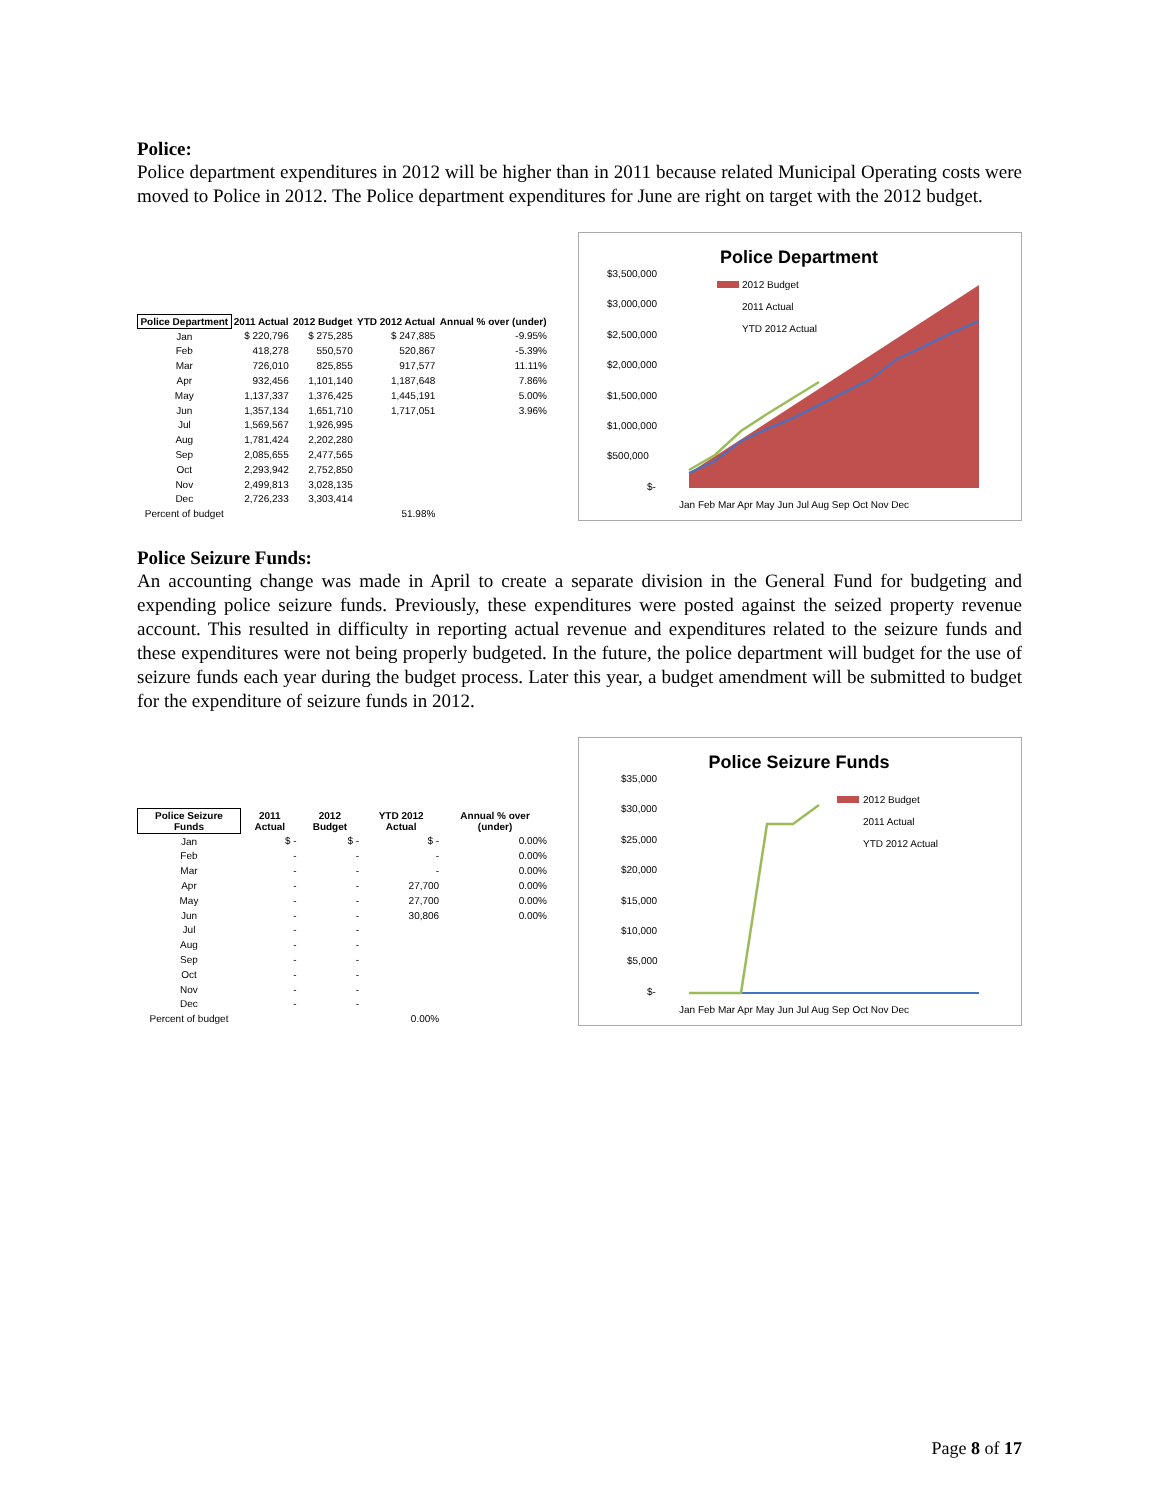Police:
Police department expenditures in 2012 will be higher than in 2011 because related Municipal Operating costs were moved to Police in 2012. The Police department expenditures for June are right on target with the 2012 budget.
| Police Department | 2011 Actual | 2012 Budget | YTD 2012 Actual | Annual % over (under) |
| --- | --- | --- | --- | --- |
| Jan | $ 220,796 | $ 275,285 | $ 247,885 | -9.95% |
| Feb | 418,278 | 550,570 | 520,867 | -5.39% |
| Mar | 726,010 | 825,855 | 917,577 | 11.11% |
| Apr | 932,456 | 1,101,140 | 1,187,648 | 7.86% |
| May | 1,137,337 | 1,376,425 | 1,445,191 | 5.00% |
| Jun | 1,357,134 | 1,651,710 | 1,717,051 | 3.96% |
| Jul | 1,569,567 | 1,926,995 | | |
| Aug | 1,781,424 | 2,202,280 | | |
| Sep | 2,085,655 | 2,477,565 | | |
| Oct | 2,293,942 | 2,752,850 | | |
| Nov | 2,499,813 | 3,028,135 | | |
| Dec | 2,726,233 | 3,303,414 | | |
| Percent of budget | | | 51.98% | |
Police Department
$3,500,000
$3,000,000
$2,500,000
$2,000,000
$1,500,000
$1,000,000
$500,000
$-
2012 Budget
2011 Actual
YTD 2012 Actual
Jan Feb Mar Apr May Jun Jul Aug Sep Oct Nov Dec
Police Seizure Funds:
An accounting change was made in April to create a separate division in the General Fund for budgeting and expending police seizure funds. Previously, these expenditures were posted against the seized property revenue account. This resulted in difficulty in reporting actual revenue and expenditures related to the seizure funds and these expenditures were not being properly budgeted. In the future, the police department will budget for the use of seizure funds each year during the budget process. Later this year, a budget amendment will be submitted to budget for the expenditure of seizure funds in 2012.
| Police Seizure Funds | 2011 Actual | 2012 Budget | YTD 2012 Actual | Annual % over (under) |
| --- | --- | --- | --- | --- |
| Jan | $ - | $ - | $ - | 0.00% |
| Feb | - | - | - | 0.00% |
| Mar | - | - | - | 0.00% |
| Apr | - | - | 27,700 | 0.00% |
| May | - | - | 27,700 | 0.00% |
| Jun | - | - | 30,806 | 0.00% |
| Jul | - | - | | |
| Aug | - | - | | |
| Sep | - | - | | |
| Oct | - | - | | |
| Nov | - | - | | |
| Dec | - | - | | |
| Percent of budget | | | 0.00% | |
Police Seizure Funds
$35,000
$30,000
$25,000
$20,000
$15,000
$10,000
$5,000
$-
2012 Budget
2011 Actual
YTD 2012 Actual
Jan Feb Mar Apr May Jun Jul Aug Sep Oct Nov Dec
Page 8 of 17